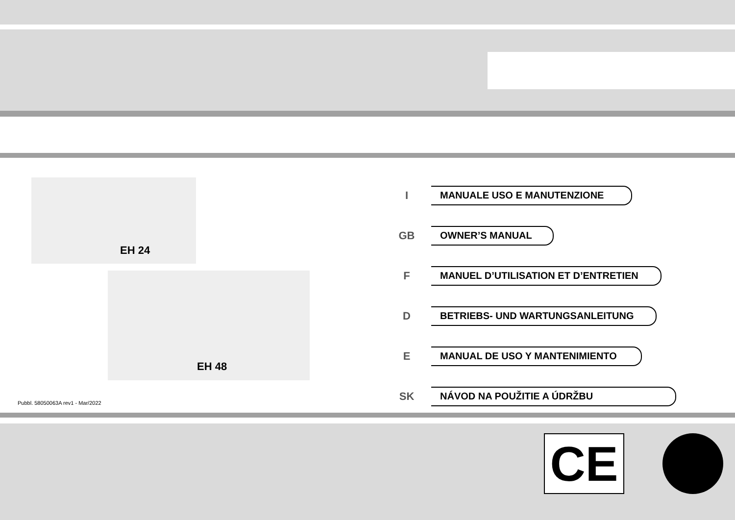EH 24
EH 48
Pubbl. 58050063A rev1 - Mar/2022
I
MANUALE USO E MANUTENZIONE
GB
OWNER’S MANUAL
F
MANUEL D’UTILISATION ET D’ENTRETIEN
D
BETRIEBS- UND WARTUNGSANLEITUNG
E
MANUAL DE USO Y MANTENIMIENTO
SK
NÁVOD NA POUŽITIE A ÚDRŽBU
CE